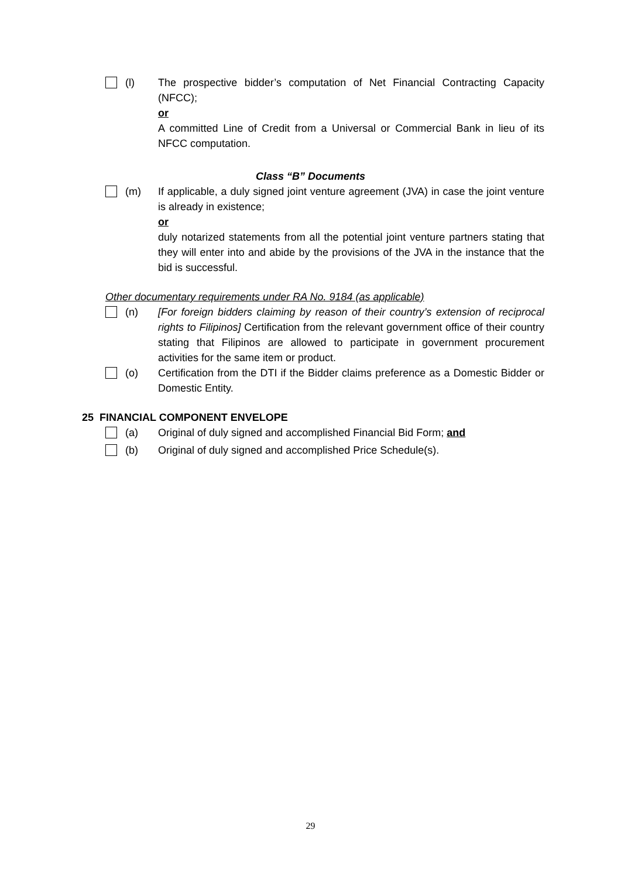(l) The prospective bidder’s computation of Net Financial Contracting Capacity (NFCC);
or
A committed Line of Credit from a Universal or Commercial Bank in lieu of its NFCC computation.
Class “B” Documents
(m) If applicable, a duly signed joint venture agreement (JVA) in case the joint venture is already in existence;
or
duly notarized statements from all the potential joint venture partners stating that they will enter into and abide by the provisions of the JVA in the instance that the bid is successful.
Other documentary requirements under RA No. 9184 (as applicable)
(n) [For foreign bidders claiming by reason of their country’s extension of reciprocal rights to Filipinos] Certification from the relevant government office of their country stating that Filipinos are allowed to participate in government procurement activities for the same item or product.
(o) Certification from the DTI if the Bidder claims preference as a Domestic Bidder or Domestic Entity.
25 FINANCIAL COMPONENT ENVELOPE
(a) Original of duly signed and accomplished Financial Bid Form; and
(b) Original of duly signed and accomplished Price Schedule(s).
29